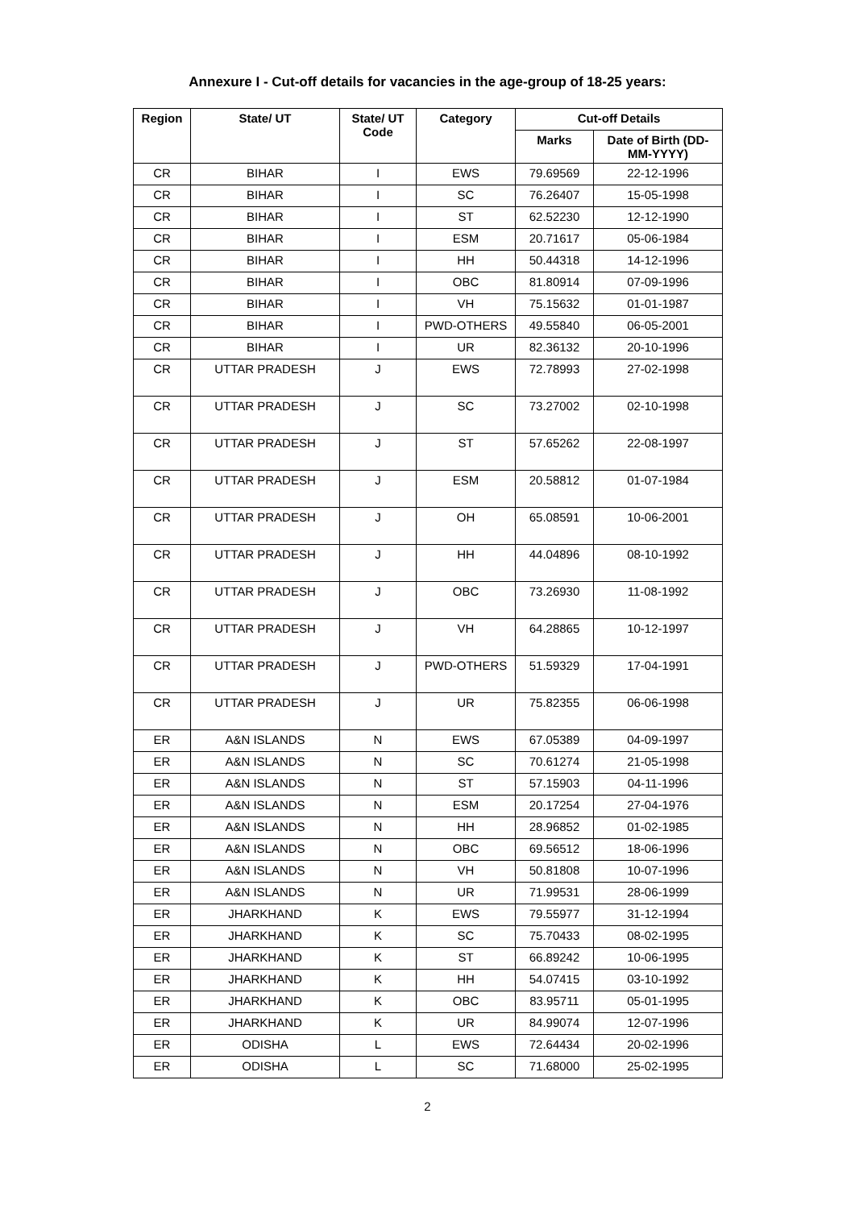Annexure I - Cut-off details for vacancies in the age-group of 18-25 years:
| Region | State/ UT | State/ UT Code | Category | Cut-off Details | |
| --- | --- | --- | --- | --- | --- |
| | | | | Marks | Date of Birth (DD-MM-YYYY) |
| CR | BIHAR | I | EWS | 79.69569 | 22-12-1996 |
| CR | BIHAR | I | SC | 76.26407 | 15-05-1998 |
| CR | BIHAR | I | ST | 62.52230 | 12-12-1990 |
| CR | BIHAR | I | ESM | 20.71617 | 05-06-1984 |
| CR | BIHAR | I | HH | 50.44318 | 14-12-1996 |
| CR | BIHAR | I | OBC | 81.80914 | 07-09-1996 |
| CR | BIHAR | I | VH | 75.15632 | 01-01-1987 |
| CR | BIHAR | I | PWD-OTHERS | 49.55840 | 06-05-2001 |
| CR | BIHAR | I | UR | 82.36132 | 20-10-1996 |
| CR | UTTAR PRADESH | J | EWS | 72.78993 | 27-02-1998 |
| CR | UTTAR PRADESH | J | SC | 73.27002 | 02-10-1998 |
| CR | UTTAR PRADESH | J | ST | 57.65262 | 22-08-1997 |
| CR | UTTAR PRADESH | J | ESM | 20.58812 | 01-07-1984 |
| CR | UTTAR PRADESH | J | OH | 65.08591 | 10-06-2001 |
| CR | UTTAR PRADESH | J | HH | 44.04896 | 08-10-1992 |
| CR | UTTAR PRADESH | J | OBC | 73.26930 | 11-08-1992 |
| CR | UTTAR PRADESH | J | VH | 64.28865 | 10-12-1997 |
| CR | UTTAR PRADESH | J | PWD-OTHERS | 51.59329 | 17-04-1991 |
| CR | UTTAR PRADESH | J | UR | 75.82355 | 06-06-1998 |
| ER | A&N ISLANDS | N | EWS | 67.05389 | 04-09-1997 |
| ER | A&N ISLANDS | N | SC | 70.61274 | 21-05-1998 |
| ER | A&N ISLANDS | N | ST | 57.15903 | 04-11-1996 |
| ER | A&N ISLANDS | N | ESM | 20.17254 | 27-04-1976 |
| ER | A&N ISLANDS | N | HH | 28.96852 | 01-02-1985 |
| ER | A&N ISLANDS | N | OBC | 69.56512 | 18-06-1996 |
| ER | A&N ISLANDS | N | VH | 50.81808 | 10-07-1996 |
| ER | A&N ISLANDS | N | UR | 71.99531 | 28-06-1999 |
| ER | JHARKHAND | K | EWS | 79.55977 | 31-12-1994 |
| ER | JHARKHAND | K | SC | 75.70433 | 08-02-1995 |
| ER | JHARKHAND | K | ST | 66.89242 | 10-06-1995 |
| ER | JHARKHAND | K | HH | 54.07415 | 03-10-1992 |
| ER | JHARKHAND | K | OBC | 83.95711 | 05-01-1995 |
| ER | JHARKHAND | K | UR | 84.99074 | 12-07-1996 |
| ER | ODISHA | L | EWS | 72.64434 | 20-02-1996 |
| ER | ODISHA | L | SC | 71.68000 | 25-02-1995 |
2